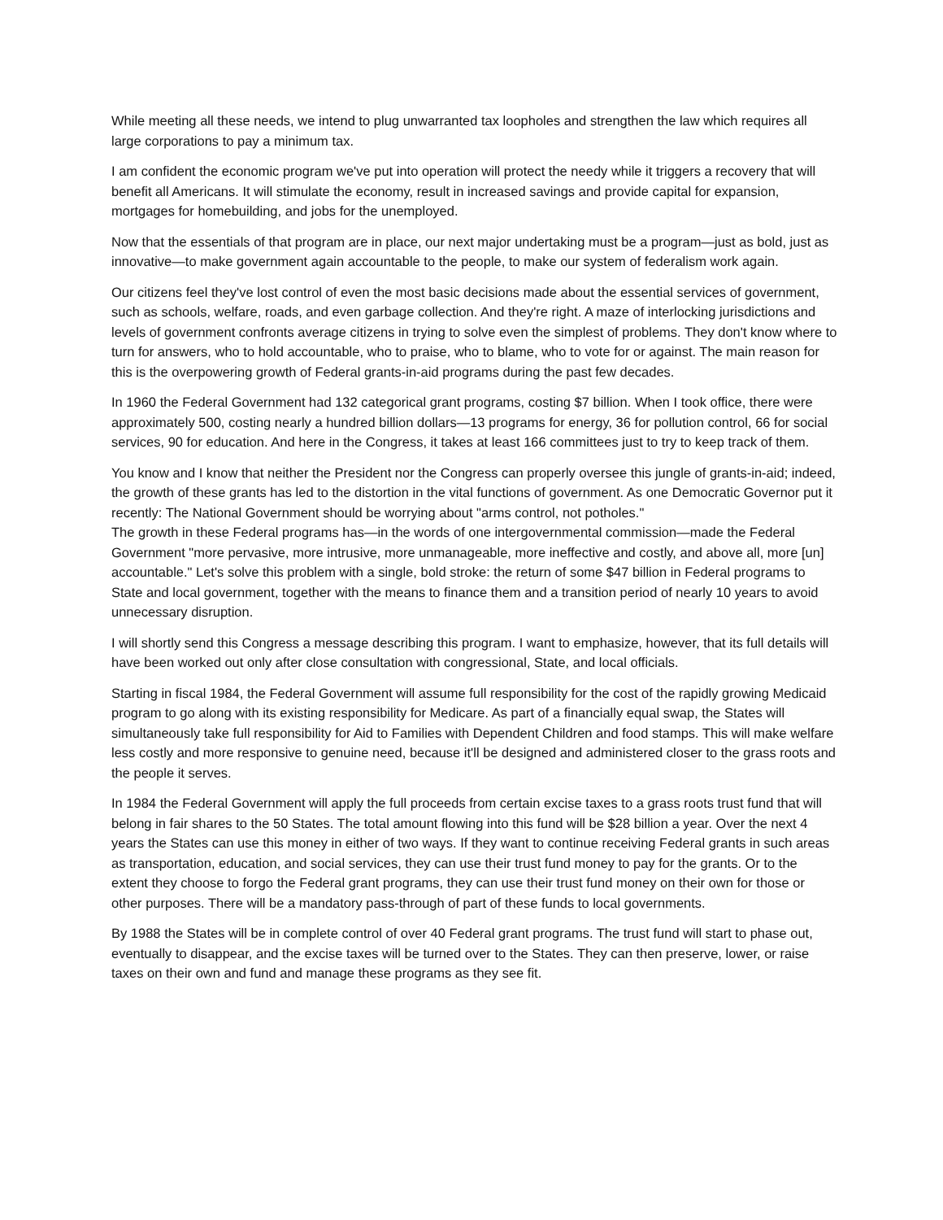While meeting all these needs, we intend to plug unwarranted tax loopholes and strengthen the law which requires all large corporations to pay a minimum tax.
I am confident the economic program we've put into operation will protect the needy while it triggers a recovery that will benefit all Americans. It will stimulate the economy, result in increased savings and provide capital for expansion, mortgages for homebuilding, and jobs for the unemployed.
Now that the essentials of that program are in place, our next major undertaking must be a program—just as bold, just as innovative—to make government again accountable to the people, to make our system of federalism work again.
Our citizens feel they've lost control of even the most basic decisions made about the essential services of government, such as schools, welfare, roads, and even garbage collection. And they're right. A maze of interlocking jurisdictions and levels of government confronts average citizens in trying to solve even the simplest of problems. They don't know where to turn for answers, who to hold accountable, who to praise, who to blame, who to vote for or against. The main reason for this is the overpowering growth of Federal grants-in-aid programs during the past few decades.
In 1960 the Federal Government had 132 categorical grant programs, costing $7 billion. When I took office, there were approximately 500, costing nearly a hundred billion dollars—13 programs for energy, 36 for pollution control, 66 for social services, 90 for education. And here in the Congress, it takes at least 166 committees just to try to keep track of them.
You know and I know that neither the President nor the Congress can properly oversee this jungle of grants-in-aid; indeed, the growth of these grants has led to the distortion in the vital functions of government. As one Democratic Governor put it recently: The National Government should be worrying about "arms control, not potholes."
The growth in these Federal programs has—in the words of one intergovernmental commission—made the Federal Government "more pervasive, more intrusive, more unmanageable, more ineffective and costly, and above all, more [un] accountable." Let's solve this problem with a single, bold stroke: the return of some $47 billion in Federal programs to State and local government, together with the means to finance them and a transition period of nearly 10 years to avoid unnecessary disruption.
I will shortly send this Congress a message describing this program. I want to emphasize, however, that its full details will have been worked out only after close consultation with congressional, State, and local officials.
Starting in fiscal 1984, the Federal Government will assume full responsibility for the cost of the rapidly growing Medicaid program to go along with its existing responsibility for Medicare. As part of a financially equal swap, the States will simultaneously take full responsibility for Aid to Families with Dependent Children and food stamps. This will make welfare less costly and more responsive to genuine need, because it'll be designed and administered closer to the grass roots and the people it serves.
In 1984 the Federal Government will apply the full proceeds from certain excise taxes to a grass roots trust fund that will belong in fair shares to the 50 States. The total amount flowing into this fund will be $28 billion a year. Over the next 4 years the States can use this money in either of two ways. If they want to continue receiving Federal grants in such areas as transportation, education, and social services, they can use their trust fund money to pay for the grants. Or to the extent they choose to forgo the Federal grant programs, they can use their trust fund money on their own for those or other purposes. There will be a mandatory pass-through of part of these funds to local governments.
By 1988 the States will be in complete control of over 40 Federal grant programs. The trust fund will start to phase out, eventually to disappear, and the excise taxes will be turned over to the States. They can then preserve, lower, or raise taxes on their own and fund and manage these programs as they see fit.